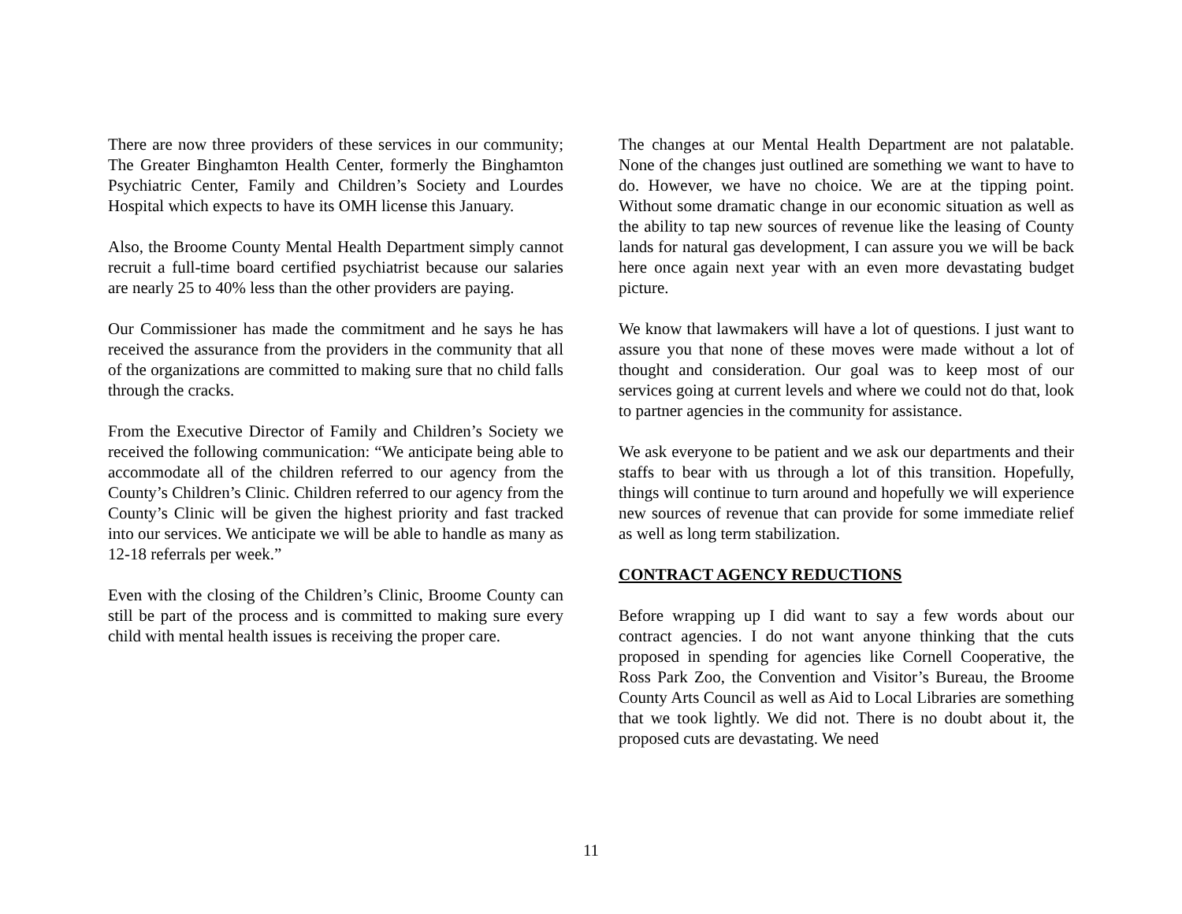There are now three providers of these services in our community; The Greater Binghamton Health Center, formerly the Binghamton Psychiatric Center, Family and Children’s Society and Lourdes Hospital which expects to have its OMH license this January.
Also, the Broome County Mental Health Department simply cannot recruit a full-time board certified psychiatrist because our salaries are nearly 25 to 40% less than the other providers are paying.
Our Commissioner has made the commitment and he says he has received the assurance from the providers in the community that all of the organizations are committed to making sure that no child falls through the cracks.
From the Executive Director of Family and Children’s Society we received the following communication: “We anticipate being able to accommodate all of the children referred to our agency from the County’s Children’s Clinic. Children referred to our agency from the County’s Clinic will be given the highest priority and fast tracked into our services. We anticipate we will be able to handle as many as 12-18 referrals per week.”
Even with the closing of the Children’s Clinic, Broome County can still be part of the process and is committed to making sure every child with mental health issues is receiving the proper care.
The changes at our Mental Health Department are not palatable. None of the changes just outlined are something we want to have to do. However, we have no choice. We are at the tipping point. Without some dramatic change in our economic situation as well as the ability to tap new sources of revenue like the leasing of County lands for natural gas development, I can assure you we will be back here once again next year with an even more devastating budget picture.
We know that lawmakers will have a lot of questions. I just want to assure you that none of these moves were made without a lot of thought and consideration. Our goal was to keep most of our services going at current levels and where we could not do that, look to partner agencies in the community for assistance.
We ask everyone to be patient and we ask our departments and their staffs to bear with us through a lot of this transition. Hopefully, things will continue to turn around and hopefully we will experience new sources of revenue that can provide for some immediate relief as well as long term stabilization.
CONTRACT AGENCY REDUCTIONS
Before wrapping up I did want to say a few words about our contract agencies. I do not want anyone thinking that the cuts proposed in spending for agencies like Cornell Cooperative, the Ross Park Zoo, the Convention and Visitor’s Bureau, the Broome County Arts Council as well as Aid to Local Libraries are something that we took lightly. We did not. There is no doubt about it, the proposed cuts are devastating. We need
11